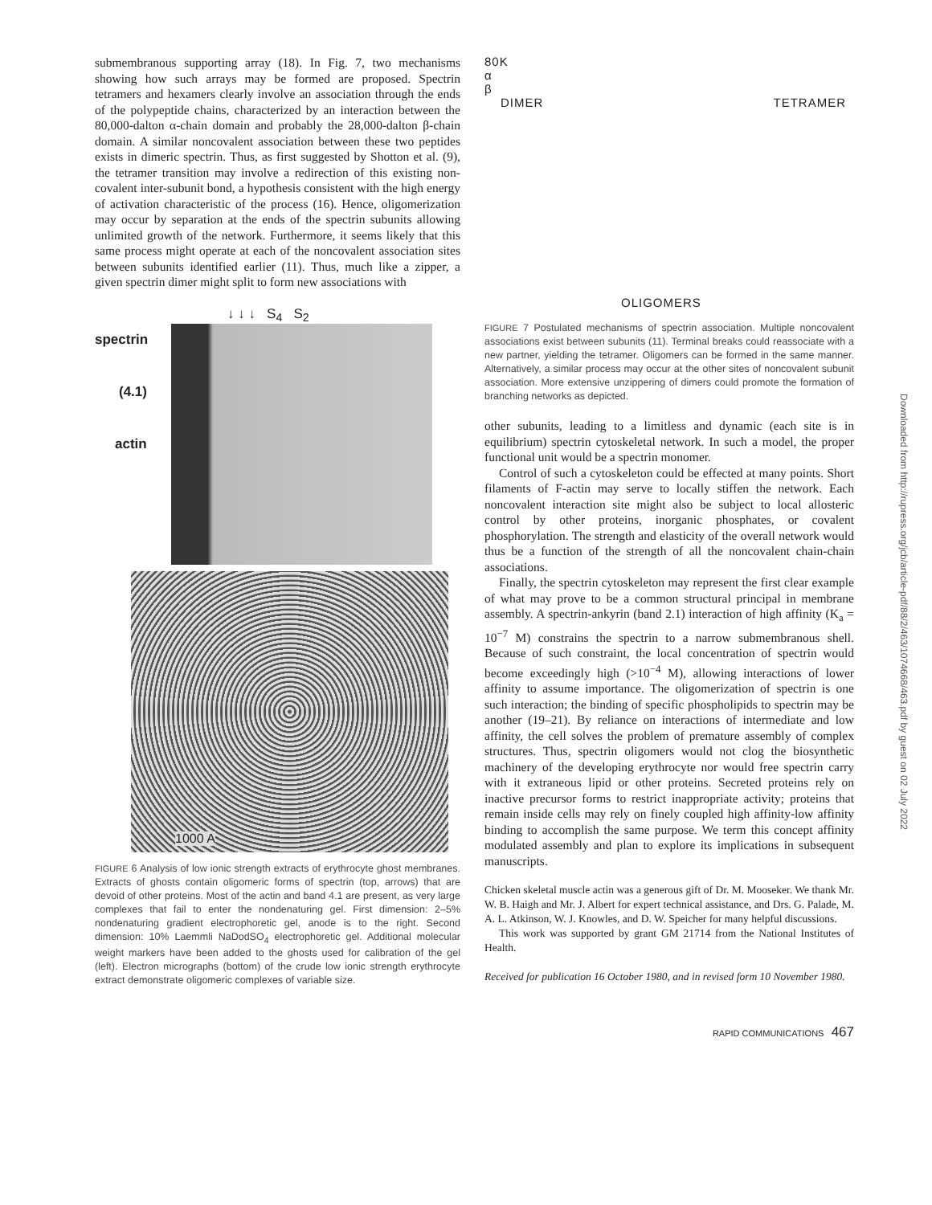submembranous supporting array (18). In Fig. 7, two mechanisms showing how such arrays may be formed are proposed. Spectrin tetramers and hexamers clearly involve an association through the ends of the polypeptide chains, characterized by an interaction between the 80,000-dalton α-chain domain and probably the 28,000-dalton β-chain domain. A similar noncovalent association between these two peptides exists in dimeric spectrin. Thus, as first suggested by Shotton et al. (9), the tetramer transition may involve a redirection of this existing non-covalent inter-subunit bond, a hypothesis consistent with the high energy of activation characteristic of the process (16). Hence, oligomerization may occur by separation at the ends of the spectrin subunits allowing unlimited growth of the network. Furthermore, it seems likely that this same process might operate at each of the noncovalent association sites between subunits identified earlier (11). Thus, much like a zipper, a given spectrin dimer might split to form new associations with
↓ ↓ ↓ S<sub>4</sub> S<sub>2</sub>
spectrin
(4.1)
actin
1000 A
FIGURE 6 Analysis of low ionic strength extracts of erythrocyte ghost membranes. Extracts of ghosts contain oligomeric forms of spectrin (top, arrows) that are devoid of other proteins. Most of the actin and band 4.1 are present, as very large complexes that fail to enter the nondenaturing gel. First dimension: 2–5% nondenaturing gradient electrophoretic gel, anode is to the right. Second dimension: 10% Laemmli NaDodSO<sub>4</sub> electrophoretic gel. Additional molecular weight markers have been added to the ghosts used for calibration of the gel (left). Electron micrographs (bottom) of the crude low ionic strength erythrocyte extract demonstrate oligomeric complexes of variable size.
80K
α
β
DIMER TETRAMER
OLIGOMERS
FIGURE 7 Postulated mechanisms of spectrin association. Multiple noncovalent associations exist between subunits (11). Terminal breaks could reassociate with a new partner, yielding the tetramer. Oligomers can be formed in the same manner. Alternatively, a similar process may occur at the other sites of noncovalent subunit association. More extensive unzippering of dimers could promote the formation of branching networks as depicted.
other subunits, leading to a limitless and dynamic (each site is in equilibrium) spectrin cytoskeletal network. In such a model, the proper functional unit would be a spectrin monomer.
Control of such a cytoskeleton could be effected at many points. Short filaments of F-actin may serve to locally stiffen the network. Each noncovalent interaction site might also be subject to local allosteric control by other proteins, inorganic phosphates, or covalent phosphorylation. The strength and elasticity of the overall network would thus be a function of the strength of all the noncovalent chain-chain associations.
Finally, the spectrin cytoskeleton may represent the first clear example of what may prove to be a common structural principal in membrane assembly. A spectrin-ankyrin (band 2.1) interaction of high affinity (K<sub>a</sub> = 10<sup>−7</sup> M) constrains the spectrin to a narrow submembranous shell. Because of such constraint, the local concentration of spectrin would become exceedingly high (>10<sup>−4</sup> M), allowing interactions of lower affinity to assume importance. The oligomerization of spectrin is one such interaction; the binding of specific phospholipids to spectrin may be another (19–21). By reliance on interactions of intermediate and low affinity, the cell solves the problem of premature assembly of complex structures. Thus, spectrin oligomers would not clog the biosynthetic machinery of the developing erythrocyte nor would free spectrin carry with it extraneous lipid or other proteins. Secreted proteins rely on inactive precursor forms to restrict inappropriate activity; proteins that remain inside cells may rely on finely coupled high affinity-low affinity binding to accomplish the same purpose. We term this concept affinity modulated assembly and plan to explore its implications in subsequent manuscripts.
Chicken skeletal muscle actin was a generous gift of Dr. M. Mooseker. We thank Mr. W. B. Haigh and Mr. J. Albert for expert technical assistance, and Drs. G. Palade, M. A. L. Atkinson, W. J. Knowles, and D. W. Speicher for many helpful discussions.
This work was supported by grant GM 21714 from the National Institutes of Health.
Received for publication 16 October 1980, and in revised form 10 November 1980.
RAPID COMMUNICATIONS 467
Downloaded from http://rupress.org/jcb/article-pdf/88/2/463/1074668/463.pdf by guest on 02 July 2022